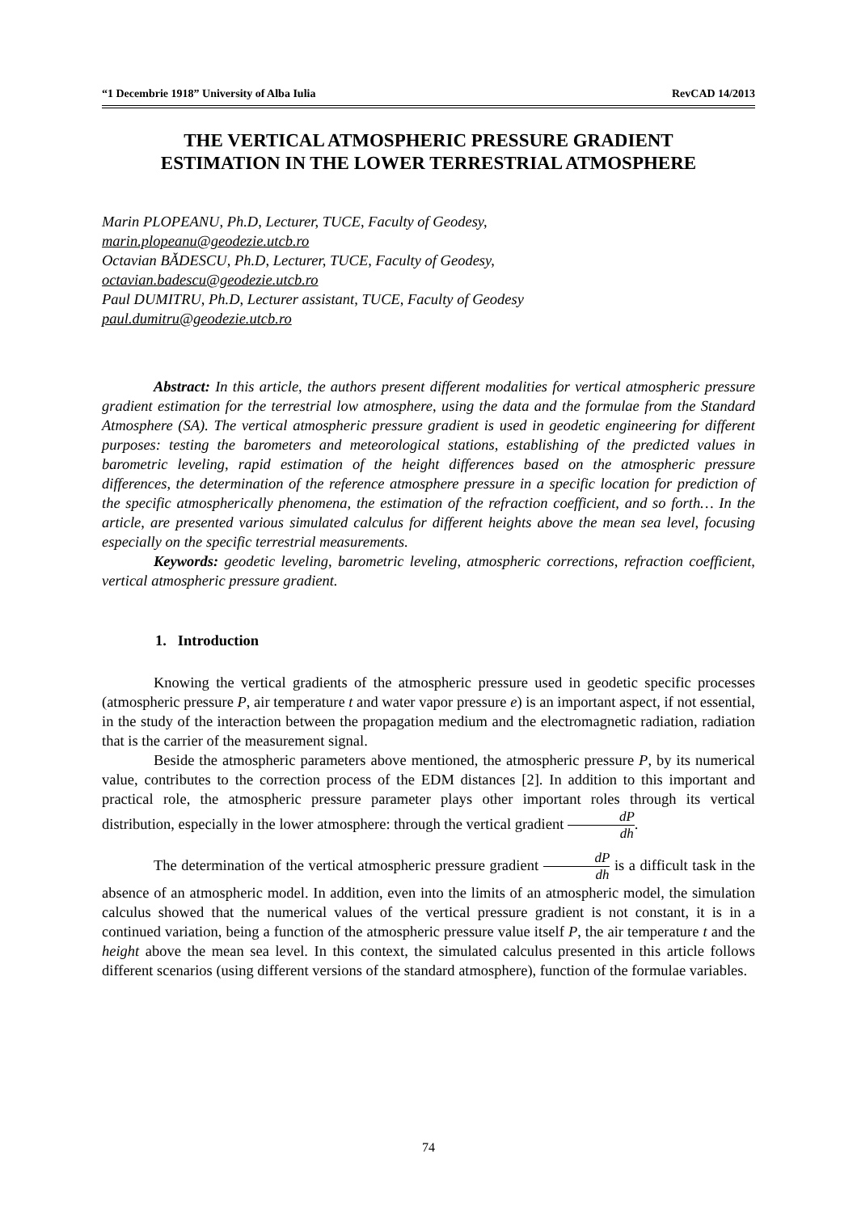“1 Decembrie 1918” University of Alba Iulia RevCAD 14/2013
THE VERTICAL ATMOSPHERIC PRESSURE GRADIENT
ESTIMATION IN THE LOWER TERRESTRIAL ATMOSPHERE
Marin PLOPEANU, Ph.D, Lecturer, TUCE, Faculty of Geodesy,
marin.plopeanu@geodezie.utcb.ro
Octavian BĂDESCU, Ph.D, Lecturer, TUCE, Faculty of Geodesy,
octavian.badescu@geodezie.utcb.ro
Paul DUMITRU, Ph.D, Lecturer assistant, TUCE, Faculty of Geodesy
paul.dumitru@geodezie.utcb.ro
Abstract: In this article, the authors present different modalities for vertical atmospheric pressure gradient estimation for the terrestrial low atmosphere, using the data and the formulae from the Standard Atmosphere (SA). The vertical atmospheric pressure gradient is used in geodetic engineering for different purposes: testing the barometers and meteorological stations, establishing of the predicted values in barometric leveling, rapid estimation of the height differences based on the atmospheric pressure differences, the determination of the reference atmosphere pressure in a specific location for prediction of the specific atmospherically phenomena, the estimation of the refraction coefficient, and so forth… In the article, are presented various simulated calculus for different heights above the mean sea level, focusing especially on the specific terrestrial measurements.
Keywords: geodetic leveling, barometric leveling, atmospheric corrections, refraction coefficient, vertical atmospheric pressure gradient.
1. Introduction
Knowing the vertical gradients of the atmospheric pressure used in geodetic specific processes (atmospheric pressure P, air temperature t and water vapor pressure e) is an important aspect, if not essential, in the study of the interaction between the propagation medium and the electromagnetic radiation, radiation that is the carrier of the measurement signal.
Beside the atmospheric parameters above mentioned, the atmospheric pressure P, by its numerical value, contributes to the correction process of the EDM distances [2]. In addition to this important and practical role, the atmospheric pressure parameter plays other important roles through its vertical distribution, especially in the lower atmosphere: through the vertical gradient dP dh.
The determination of the vertical atmospheric pressure gradient dP dh is a difficult task in the absence of an atmospheric model. In addition, even into the limits of an atmospheric model, the simulation calculus showed that the numerical values of the vertical pressure gradient is not constant, it is in a continued variation, being a function of the atmospheric pressure value itself P, the air temperature t and the height above the mean sea level. In this context, the simulated calculus presented in this article follows different scenarios (using different versions of the standard atmosphere), function of the formulae variables.
74